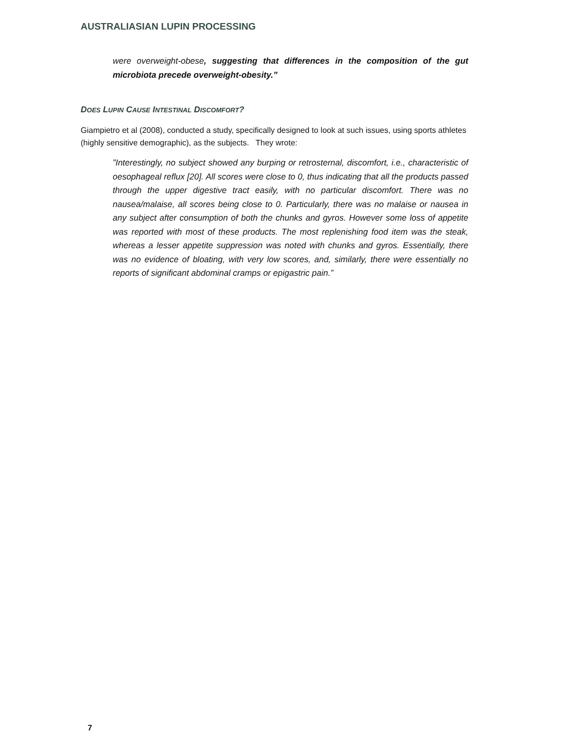AUSTRALIASIAN LUPIN PROCESSING
were overweight-obese, suggesting that differences in the composition of the gut microbiota precede overweight-obesity.”
DOES LUPIN CAUSE INTESTINAL DISCOMFORT?
Giampietro et al (2008), conducted a study, specifically designed to look at such issues, using sports athletes (highly sensitive demographic), as the subjects. They wrote:
”Interestingly, no subject showed any burping or retrosternal, discomfort, i.e., characteristic of oesophageal reflux [20]. All scores were close to 0, thus indicating that all the products passed through the upper digestive tract easily, with no particular discomfort. There was no nausea/malaise, all scores being close to 0. Particularly, there was no malaise or nausea in any subject after consumption of both the chunks and gyros. However some loss of appetite was reported with most of these products. The most replenishing food item was the steak, whereas a lesser appetite suppression was noted with chunks and gyros. Essentially, there was no evidence of bloating, with very low scores, and, similarly, there were essentially no reports of significant abdominal cramps or epigastric pain.”
7